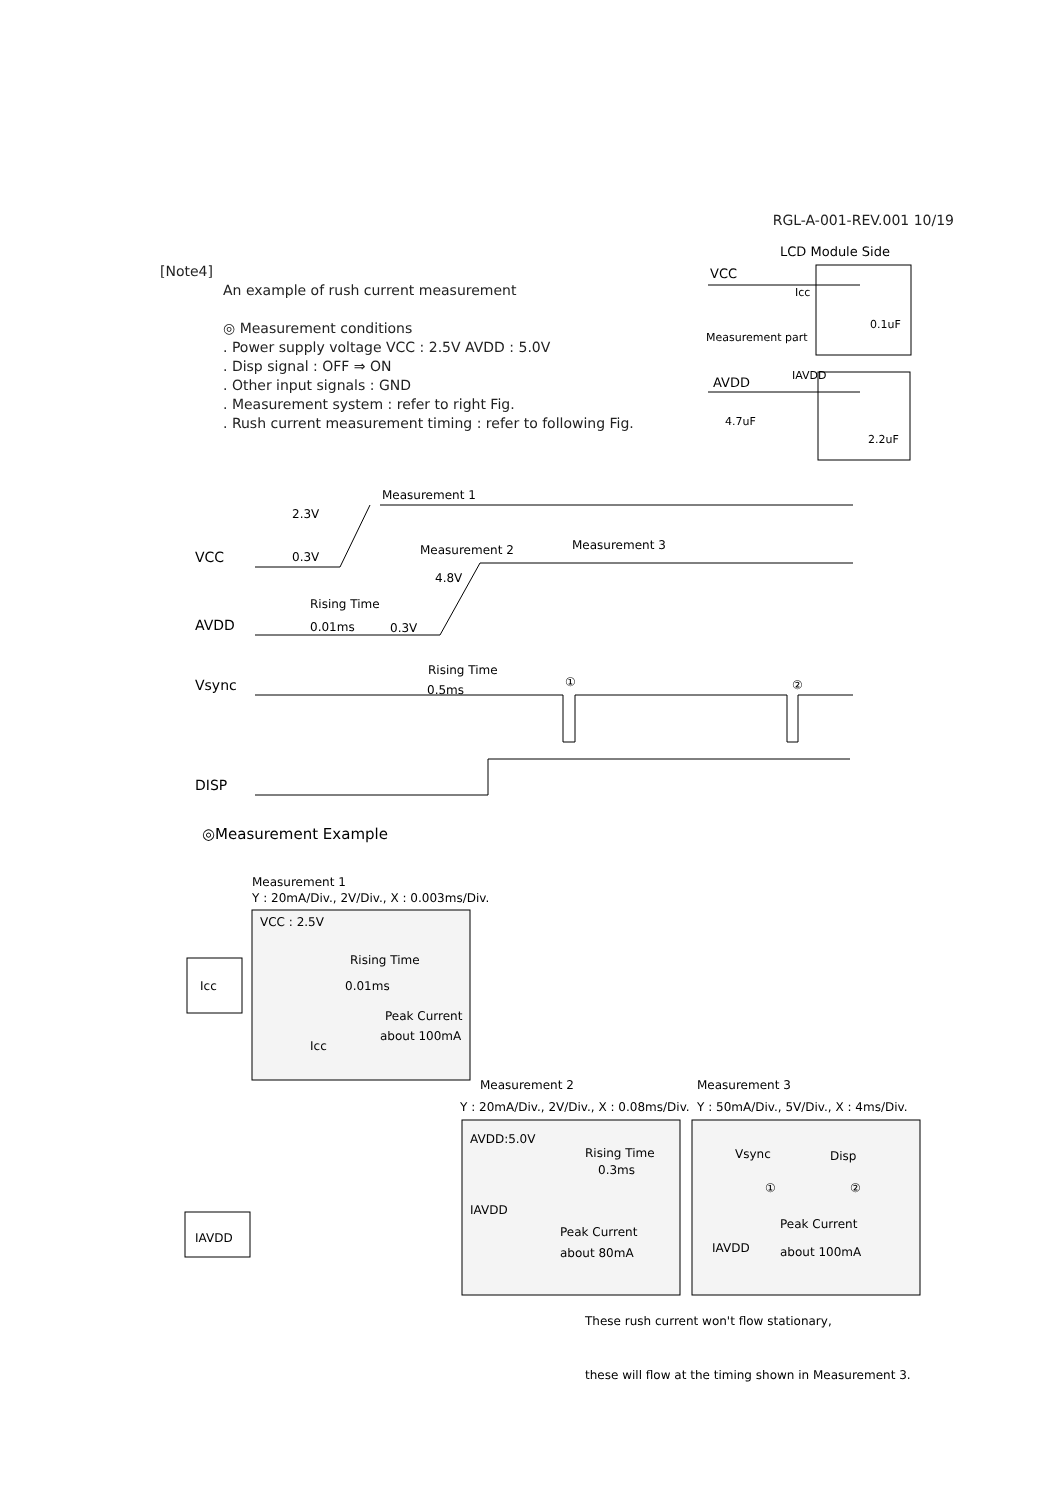RGL-A-001-REV.001 10/19
[Note4]
An example of rush current measurement
◎ Measurement conditions
. Power supply voltage VCC : 2.5V AVDD : 5.0V
. Disp signal : OFF ⇒ ON
. Other input signals : GND
. Measurement system : refer to right Fig.
. Rush current measurement timing : refer to following Fig.
LCD Module Side
VCC
Icc
0.1uF
Measurement part
AVDD
IAVDD
4.7uF
2.2uF
Measurement 1
2.3V
Measurement 2
Measurement 3
VCC
0.3V
4.8V
Rising Time
AVDD
0.01ms
0.3V
Rising Time
0.5ms
①
②
Vsync
DISP
◎Measurement Example
Measurement 1
Y : 20mA/Div., 2V/Div., X : 0.003ms/Div.
VCC : 2.5V
Rising Time
0.01ms
Peak Current
about 100mA
Icc
Icc
Measurement 2
Y : 20mA/Div., 2V/Div., X : 0.08ms/Div.
Measurement 3
Y : 50mA/Div., 5V/Div., X : 4ms/Div.
AVDD:5.0V
Rising Time
0.3ms
IAVDD
Peak Current
about 80mA
Vsync
Disp
①
②
Peak Current
IAVDD
about 100mA
IAVDD
These rush current won't flow stationary,
these will flow at the timing shown in Measurement 3.